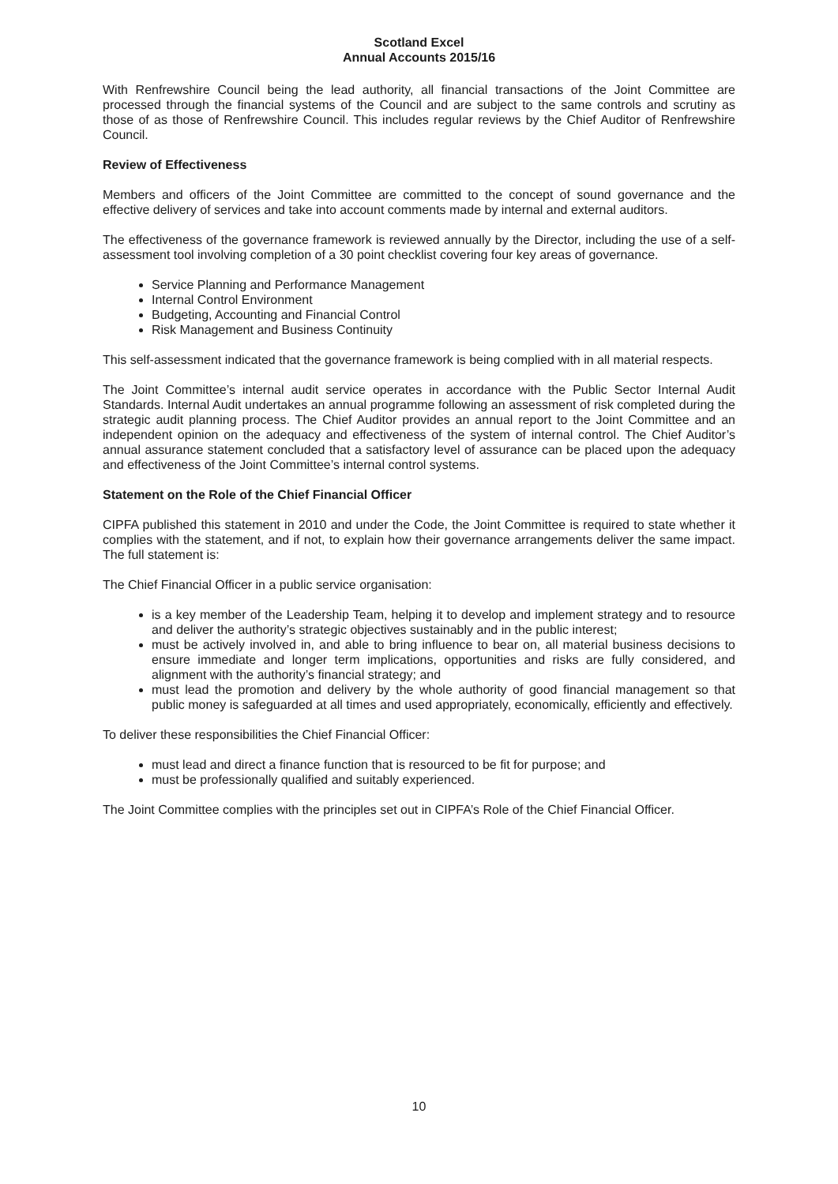Scotland Excel
Annual Accounts 2015/16
With Renfrewshire Council being the lead authority, all financial transactions of the Joint Committee are processed through the financial systems of the Council and are subject to the same controls and scrutiny as those of as those of Renfrewshire Council. This includes regular reviews by the Chief Auditor of Renfrewshire Council.
Review of Effectiveness
Members and officers of the Joint Committee are committed to the concept of sound governance and the effective delivery of services and take into account comments made by internal and external auditors.
The effectiveness of the governance framework is reviewed annually by the Director, including the use of a self-assessment tool involving completion of a 30 point checklist covering four key areas of governance.
Service Planning and Performance Management
Internal Control Environment
Budgeting, Accounting and Financial Control
Risk Management and Business Continuity
This self-assessment indicated that the governance framework is being complied with in all material respects.
The Joint Committee’s internal audit service operates in accordance with the Public Sector Internal Audit Standards. Internal Audit undertakes an annual programme following an assessment of risk completed during the strategic audit planning process. The Chief Auditor provides an annual report to the Joint Committee and an independent opinion on the adequacy and effectiveness of the system of internal control. The Chief Auditor’s annual assurance statement concluded that a satisfactory level of assurance can be placed upon the adequacy and effectiveness of the Joint Committee’s internal control systems.
Statement on the Role of the Chief Financial Officer
CIPFA published this statement in 2010 and under the Code, the Joint Committee is required to state whether it complies with the statement, and if not, to explain how their governance arrangements deliver the same impact. The full statement is:
The Chief Financial Officer in a public service organisation:
is a key member of the Leadership Team, helping it to develop and implement strategy and to resource and deliver the authority’s strategic objectives sustainably and in the public interest;
must be actively involved in, and able to bring influence to bear on, all material business decisions to ensure immediate and longer term implications, opportunities and risks are fully considered, and alignment with the authority’s financial strategy; and
must lead the promotion and delivery by the whole authority of good financial management so that public money is safeguarded at all times and used appropriately, economically, efficiently and effectively.
To deliver these responsibilities the Chief Financial Officer:
must lead and direct a finance function that is resourced to be fit for purpose; and
must be professionally qualified and suitably experienced.
The Joint Committee complies with the principles set out in CIPFA’s Role of the Chief Financial Officer.
10